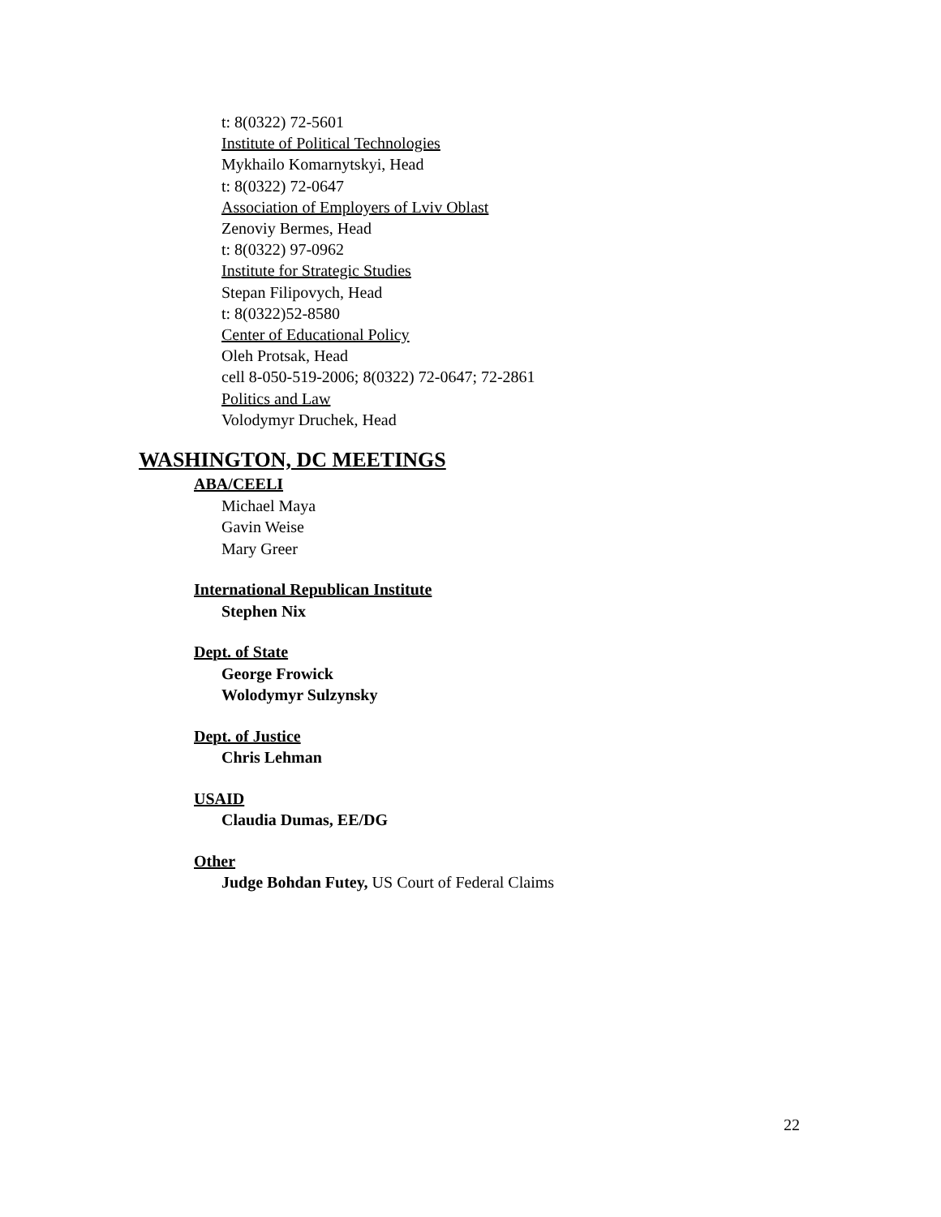t: 8(0322) 72-5601
Institute of Political Technologies
Mykhailo Komarnytskyi, Head
t: 8(0322) 72-0647
Association of Employers of Lviv Oblast
Zenoviy Bermes, Head
t: 8(0322) 97-0962
Institute for Strategic Studies
Stepan Filipovych, Head
t: 8(0322)52-8580
Center of Educational Policy
Oleh Protsak, Head
cell 8-050-519-2006; 8(0322) 72-0647; 72-2861
Politics and Law
Volodymyr Druchek, Head
WASHINGTON, DC MEETINGS
ABA/CEELI
Michael Maya
Gavin Weise
Mary Greer
International Republican Institute
Stephen Nix
Dept. of State
George Frowick
Wolodymyr Sulzynsky
Dept. of Justice
Chris Lehman
USAID
Claudia Dumas, EE/DG
Other
Judge Bohdan Futey, US Court of Federal Claims
22